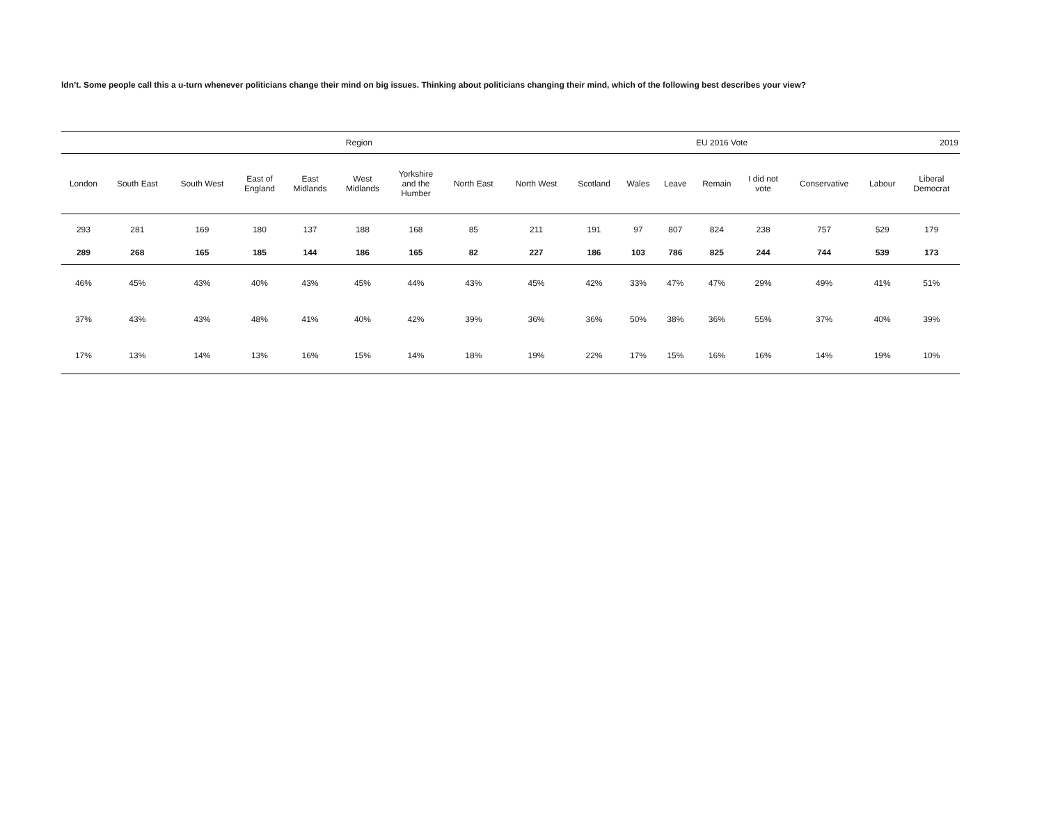ldn’t. Some people call this a u-turn whenever politicians change their mind on big issues. Thinking about politicians changing their mind, which of the following best describes your view?
| Region | | | | | | | | | | | EU 2016 Vote | | | 2019 | | |
| --- | --- | --- | --- | --- | --- | --- | --- | --- | --- | --- | --- | --- | --- | --- | --- | --- |
| London | South East | South West | East of England | East Midlands | West Midlands | Yorkshire and the Humber | North East | North West | Scotland | Wales | Leave | Remain | I did not vote | Conservative | Labour | Liberal Democrat |
| 293 | 281 | 169 | 180 | 137 | 188 | 168 | 85 | 211 | 191 | 97 | 807 | 824 | 238 | 757 | 529 | 179 |
| 289 | 268 | 165 | 185 | 144 | 186 | 165 | 82 | 227 | 186 | 103 | 786 | 825 | 244 | 744 | 539 | 173 |
| 46% | 45% | 43% | 40% | 43% | 45% | 44% | 43% | 45% | 42% | 33% | 47% | 47% | 29% | 49% | 41% | 51% |
| 37% | 43% | 43% | 48% | 41% | 40% | 42% | 39% | 36% | 36% | 50% | 38% | 36% | 55% | 37% | 40% | 39% |
| 17% | 13% | 14% | 13% | 16% | 15% | 14% | 18% | 19% | 22% | 17% | 15% | 16% | 16% | 14% | 19% | 10% |